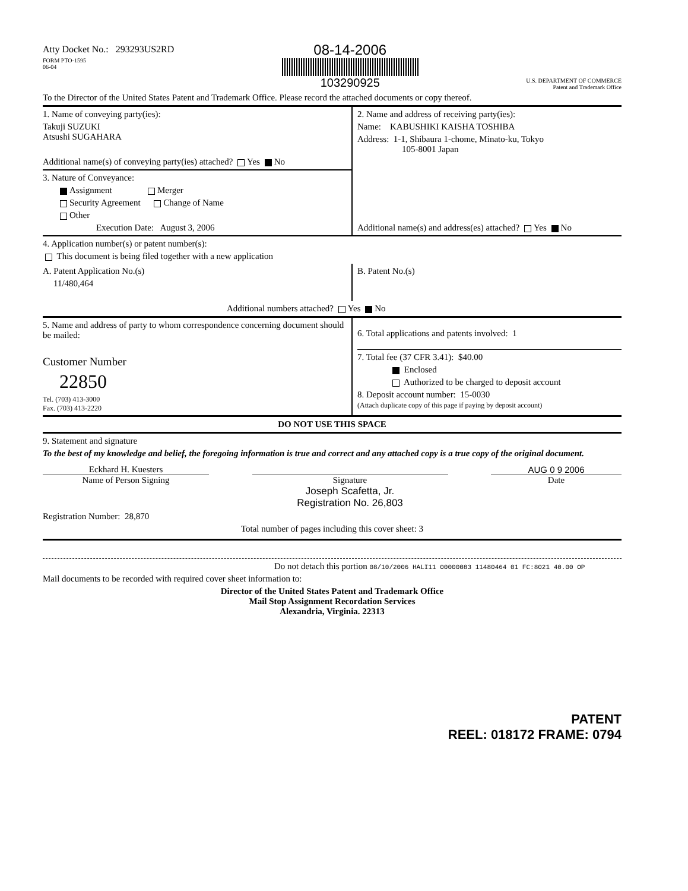Atty Docket No.: 293293US2RD
FORM PTO-1595
06-04
08-14-2006
103290925
U.S. DEPARTMENT OF COMMERCE
Patent and Trademark Office
To the Director of the United States Patent and Trademark Office. Please record the attached documents or copy thereof.
1. Name of conveying party(ies):
Takuji SUZUKI
Atsushi SUGAHARA
Additional name(s) of conveying party(ies) attached? Yes No
3. Nature of Conveyance:
Assignment Merger
Security Agreement Change of Name
Other
Execution Date: August 3, 2006
2. Name and address of receiving party(ies):
Name: KABUSHIKI KAISHA TOSHIBA
Address: 1-1, Shibaura 1-chome, Minato-ku, Tokyo
105-8001 Japan
Additional name(s) and address(es) attached? Yes No
4. Application number(s) or patent number(s):
This document is being filed together with a new application
A. Patent Application No.(s)
11/480,464
B. Patent No.(s)
Additional numbers attached? Yes No
5. Name and address of party to whom correspondence concerning document should be mailed:
Customer Number
22850
Tel. (703) 413-3000
Fax. (703) 413-2220
6. Total applications and patents involved: 1
7. Total fee (37 CFR 3.41): $40.00
Enclosed
Authorized to be charged to deposit account
8. Deposit account number: 15-0030
(Attach duplicate copy of this page if paying by deposit account)
DO NOT USE THIS SPACE
9. Statement and signature
To the best of my knowledge and belief, the foregoing information is true and correct and any attached copy is a true copy of the original document.
Eckhard H. Kuesters
Name of Person Signing
Signature
Joseph Scafetta, Jr.
Registration No. 26,803
AUG 0 9 2006
Date
Registration Number: 28,870
Total number of pages including this cover sheet: 3
Do not detach this portion 08/10/2006 HALI11 00000083 11480464 01 FC:8021 40.00 OP
Mail documents to be recorded with required cover sheet information to:
Director of the United States Patent and Trademark Office
Mail Stop Assignment Recordation Services
Alexandria, Virginia. 22313
PATENT
REEL: 018172 FRAME: 0794